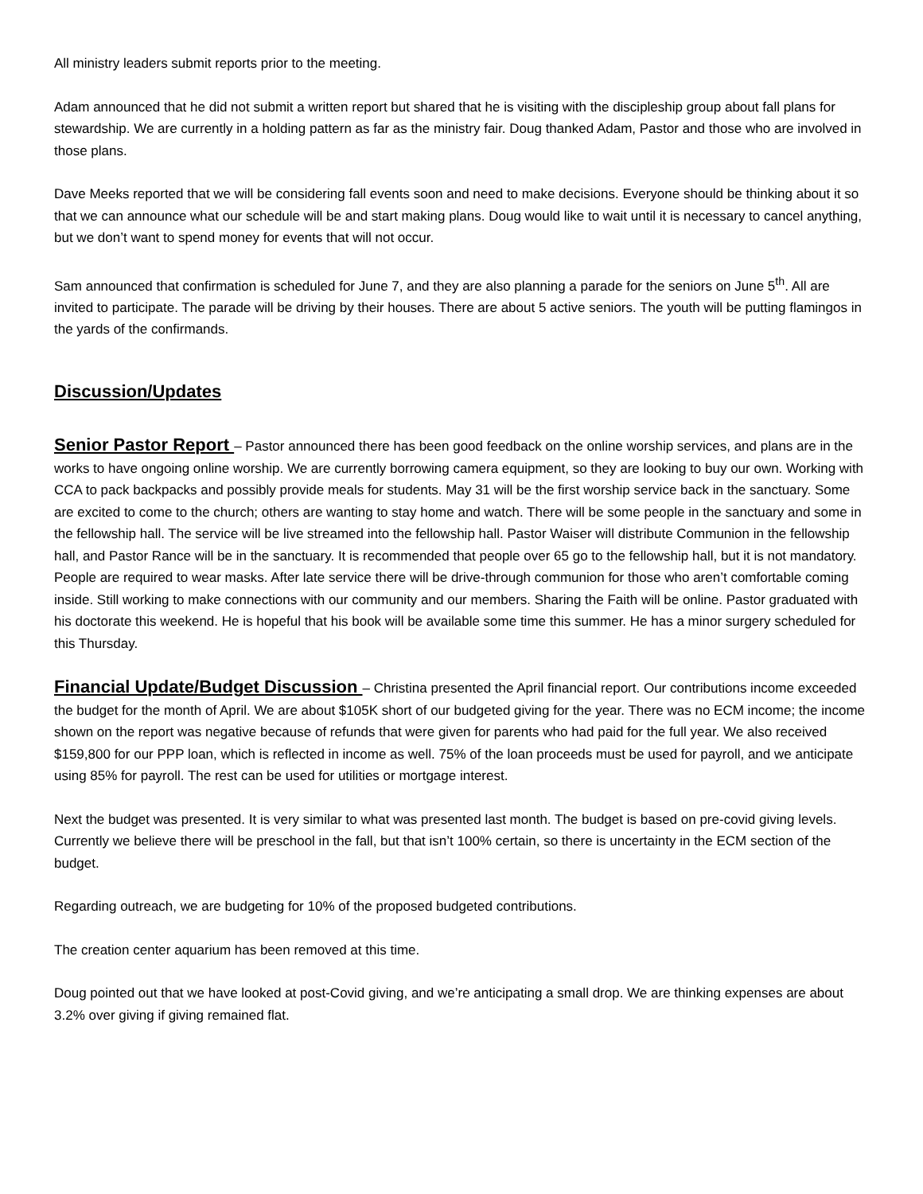All ministry leaders submit reports prior to the meeting.
Adam announced that he did not submit a written report but shared that he is visiting with the discipleship group about fall plans for stewardship. We are currently in a holding pattern as far as the ministry fair. Doug thanked Adam, Pastor and those who are involved in those plans.
Dave Meeks reported that we will be considering fall events soon and need to make decisions. Everyone should be thinking about it so that we can announce what our schedule will be and start making plans. Doug would like to wait until it is necessary to cancel anything, but we don’t want to spend money for events that will not occur.
Sam announced that confirmation is scheduled for June 7, and they are also planning a parade for the seniors on June 5<sup>th</sup>. All are invited to participate. The parade will be driving by their houses. There are about 5 active seniors. The youth will be putting flamingos in the yards of the confirmands.
Discussion/Updates
Senior Pastor Report – Pastor announced there has been good feedback on the online worship services, and plans are in the works to have ongoing online worship. We are currently borrowing camera equipment, so they are looking to buy our own. Working with CCA to pack backpacks and possibly provide meals for students. May 31 will be the first worship service back in the sanctuary. Some are excited to come to the church; others are wanting to stay home and watch. There will be some people in the sanctuary and some in the fellowship hall. The service will be live streamed into the fellowship hall. Pastor Waiser will distribute Communion in the fellowship hall, and Pastor Rance will be in the sanctuary. It is recommended that people over 65 go to the fellowship hall, but it is not mandatory. People are required to wear masks. After late service there will be drive-through communion for those who aren’t comfortable coming inside. Still working to make connections with our community and our members. Sharing the Faith will be online. Pastor graduated with his doctorate this weekend. He is hopeful that his book will be available some time this summer. He has a minor surgery scheduled for this Thursday.
Financial Update/Budget Discussion – Christina presented the April financial report. Our contributions income exceeded the budget for the month of April. We are about $105K short of our budgeted giving for the year. There was no ECM income; the income shown on the report was negative because of refunds that were given for parents who had paid for the full year. We also received $159,800 for our PPP loan, which is reflected in income as well. 75% of the loan proceeds must be used for payroll, and we anticipate using 85% for payroll. The rest can be used for utilities or mortgage interest.
Next the budget was presented. It is very similar to what was presented last month. The budget is based on pre-covid giving levels. Currently we believe there will be preschool in the fall, but that isn’t 100% certain, so there is uncertainty in the ECM section of the budget.
Regarding outreach, we are budgeting for 10% of the proposed budgeted contributions.
The creation center aquarium has been removed at this time.
Doug pointed out that we have looked at post-Covid giving, and we’re anticipating a small drop. We are thinking expenses are about 3.2% over giving if giving remained flat.